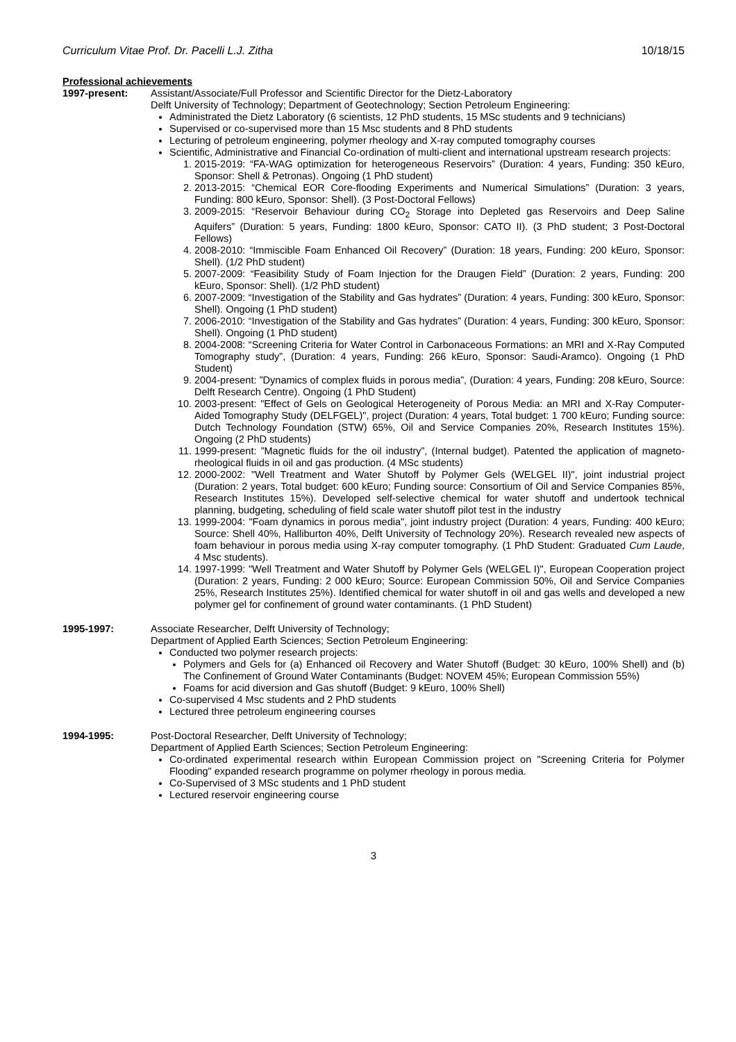Curriculum Vitae Prof. Dr. Pacelli L.J. Zitha 10/18/15
Professional achievements
1997-present: Assistant/Associate/Full Professor and Scientific Director for the Dietz-Laboratory
Delft University of Technology; Department of Geotechnology; Section Petroleum Engineering:
Administrated the Dietz Laboratory (6 scientists, 12 PhD students, 15 MSc students and 9 technicians)
Supervised or co-supervised more than 15 Msc students and 8 PhD students
Lecturing of petroleum engineering, polymer rheology and X-ray computed tomography courses
Scientific, Administrative and Financial Co-ordination of multi-client and international upstream research projects:
1. 2015-2019: “FA-WAG optimization for heterogeneous Reservoirs” (Duration: 4 years, Funding: 350 kEuro, Sponsor: Shell & Petronas). Ongoing (1 PhD student)
2. 2013-2015: “Chemical EOR Core-flooding Experiments and Numerical Simulations” (Duration: 3 years, Funding: 800 kEuro, Sponsor: Shell). (3 Post-Doctoral Fellows)
3. 2009-2015: “Reservoir Behaviour during CO<sub>2</sub> Storage into Depleted gas Reservoirs and Deep Saline Aquifers” (Duration: 5 years, Funding: 1800 kEuro, Sponsor: CATO II). (3 PhD student; 3 Post-Doctoral Fellows)
4. 2008-2010: “Immiscible Foam Enhanced Oil Recovery” (Duration: 18 years, Funding: 200 kEuro, Sponsor: Shell). (1/2 PhD student)
5. 2007-2009: “Feasibility Study of Foam Injection for the Draugen Field” (Duration: 2 years, Funding: 200 kEuro, Sponsor: Shell). (1/2 PhD student)
6. 2007-2009: “Investigation of the Stability and Gas hydrates” (Duration: 4 years, Funding: 300 kEuro, Sponsor: Shell). Ongoing (1 PhD student)
7. 2006-2010: “Investigation of the Stability and Gas hydrates” (Duration: 4 years, Funding: 300 kEuro, Sponsor: Shell). Ongoing (1 PhD student)
8. 2004-2008: “Screening Criteria for Water Control in Carbonaceous Formations: an MRI and X-Ray Computed Tomography study”, (Duration: 4 years, Funding: 266 kEuro, Sponsor: Saudi-Aramco). Ongoing (1 PhD Student)
9. 2004-present: ”Dynamics of complex fluids in porous media”, (Duration: 4 years, Funding: 208 kEuro, Source: Delft Research Centre). Ongoing (1 PhD Student)
10. 2003-present: "Effect of Gels on Geological Heterogeneity of Porous Media: an MRI and X-Ray Computer-Aided Tomography Study (DELFGEL)", project (Duration: 4 years, Total budget: 1 700 kEuro; Funding source: Dutch Technology Foundation (STW) 65%, Oil and Service Companies 20%, Research Institutes 15%). Ongoing (2 PhD students)
11. 1999-present: ”Magnetic fluids for the oil industry”, (Internal budget). Patented the application of magneto-rheological fluids in oil and gas production. (4 MSc students)
12. 2000-2002: "Well Treatment and Water Shutoff by Polymer Gels (WELGEL II)", joint industrial project (Duration: 2 years, Total budget: 600 kEuro; Funding source: Consortium of Oil and Service Companies 85%, Research Institutes 15%). Developed self-selective chemical for water shutoff and undertook technical planning, budgeting, scheduling of field scale water shutoff pilot test in the industry
13. 1999-2004: "Foam dynamics in porous media", joint industry project (Duration: 4 years, Funding: 400 kEuro; Source: Shell 40%, Halliburton 40%, Delft University of Technology 20%). Research revealed new aspects of foam behaviour in porous media using X-ray computer tomography. (1 PhD Student: Graduated Cum Laude, 4 Msc students).
14. 1997-1999: "Well Treatment and Water Shutoff by Polymer Gels (WELGEL I)", European Cooperation project (Duration: 2 years, Funding: 2 000 kEuro; Source: European Commission 50%, Oil and Service Companies 25%, Research Institutes 25%). Identified chemical for water shutoff in oil and gas wells and developed a new polymer gel for confinement of ground water contaminants. (1 PhD Student)
1995-1997: Associate Researcher, Delft University of Technology;
Department of Applied Earth Sciences; Section Petroleum Engineering:
Conducted two polymer research projects:
Polymers and Gels for (a) Enhanced oil Recovery and Water Shutoff (Budget: 30 kEuro, 100% Shell) and (b) The Confinement of Ground Water Contaminants (Budget: NOVEM 45%; European Commission 55%)
Foams for acid diversion and Gas shutoff (Budget: 9 kEuro, 100% Shell)
Co-supervised 4 Msc students and 2 PhD students
Lectured three petroleum engineering courses
1994-1995: Post-Doctoral Researcher, Delft University of Technology;
Department of Applied Earth Sciences; Section Petroleum Engineering:
Co-ordinated experimental research within European Commission project on "Screening Criteria for Polymer Flooding" expanded research programme on polymer rheology in porous media.
Co-Supervised of 3 MSc students and 1 PhD student
Lectured reservoir engineering course
3